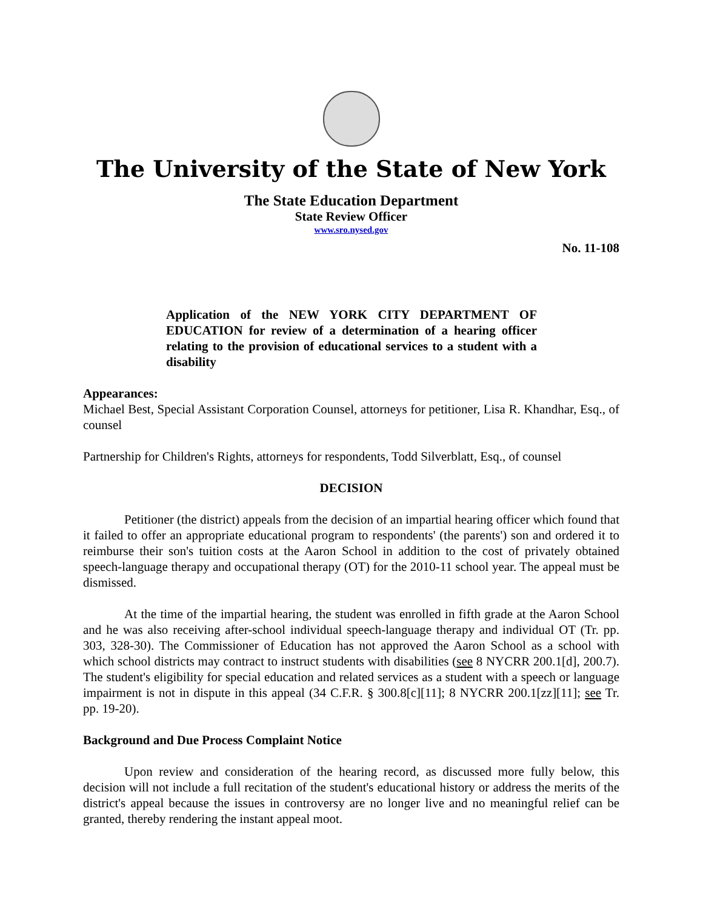The University of the State of New York
The State Education Department
State Review Officer
www.sro.nysed.gov
No. 11-108
Application of the NEW YORK CITY DEPARTMENT OF EDUCATION for review of a determination of a hearing officer relating to the provision of educational services to a student with a disability
Appearances:
Michael Best, Special Assistant Corporation Counsel, attorneys for petitioner, Lisa R. Khandhar, Esq., of counsel
Partnership for Children's Rights, attorneys for respondents, Todd Silverblatt, Esq., of counsel
DECISION
Petitioner (the district) appeals from the decision of an impartial hearing officer which found that it failed to offer an appropriate educational program to respondents' (the parents') son and ordered it to reimburse their son's tuition costs at the Aaron School in addition to the cost of privately obtained speech-language therapy and occupational therapy (OT) for the 2010-11 school year. The appeal must be dismissed.
At the time of the impartial hearing, the student was enrolled in fifth grade at the Aaron School and he was also receiving after-school individual speech-language therapy and individual OT (Tr. pp. 303, 328-30). The Commissioner of Education has not approved the Aaron School as a school with which school districts may contract to instruct students with disabilities (see 8 NYCRR 200.1[d], 200.7). The student's eligibility for special education and related services as a student with a speech or language impairment is not in dispute in this appeal (34 C.F.R. § 300.8[c][11]; 8 NYCRR 200.1[zz][11]; see Tr. pp. 19-20).
Background and Due Process Complaint Notice
Upon review and consideration of the hearing record, as discussed more fully below, this decision will not include a full recitation of the student's educational history or address the merits of the district's appeal because the issues in controversy are no longer live and no meaningful relief can be granted, thereby rendering the instant appeal moot.